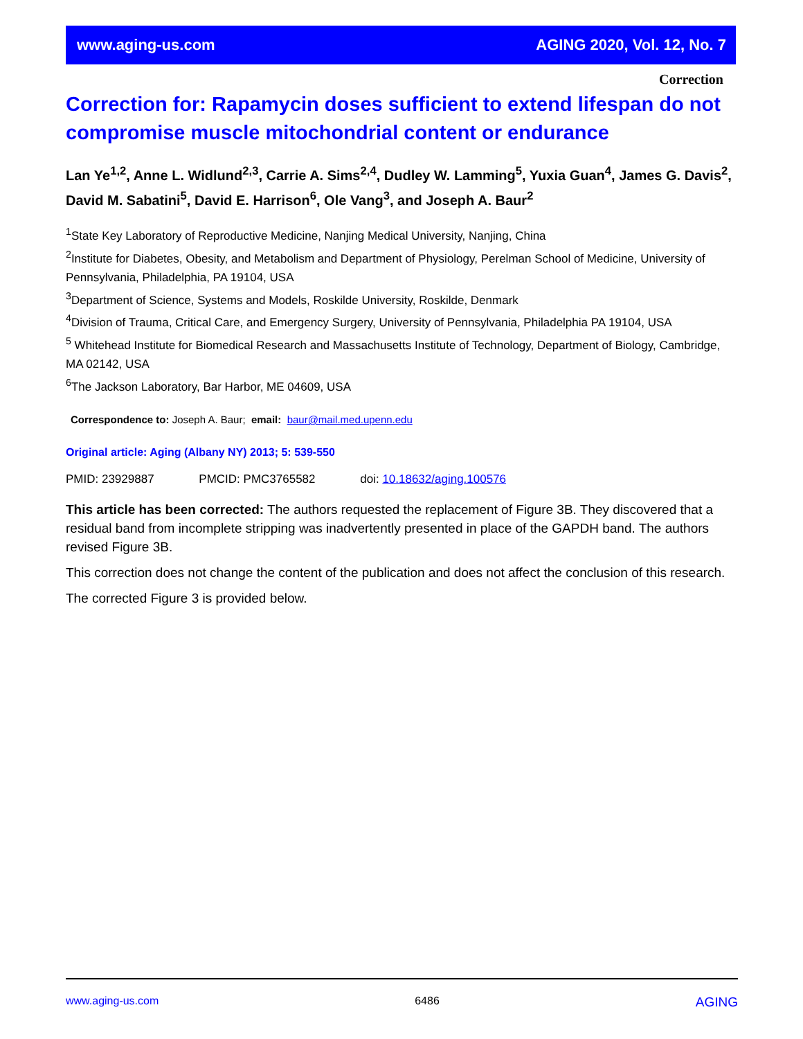www.aging-us.com AGING 2020, Vol. 12, No. 7
Correction
Correction for: Rapamycin doses sufficient to extend lifespan do not compromise muscle mitochondrial content or endurance
Lan Ye<sup>1,2</sup>, Anne L. Widlund<sup>2,3</sup>, Carrie A. Sims<sup>2,4</sup>, Dudley W. Lamming<sup>5</sup>, Yuxia Guan<sup>4</sup>, James G. Davis<sup>2</sup>, David M. Sabatini<sup>5</sup>, David E. Harrison<sup>6</sup>, Ole Vang<sup>3</sup>, and Joseph A. Baur<sup>2</sup>
<sup>1</sup> State Key Laboratory of Reproductive Medicine, Nanjing Medical University, Nanjing, China
<sup>2</sup> Institute for Diabetes, Obesity, and Metabolism and Department of Physiology, Perelman School of Medicine, University of Pennsylvania, Philadelphia, PA 19104, USA
<sup>3</sup> Department of Science, Systems and Models, Roskilde University, Roskilde, Denmark
<sup>4</sup> Division of Trauma, Critical Care, and Emergency Surgery, University of Pennsylvania, Philadelphia PA 19104, USA
<sup>5</sup> Whitehead Institute for Biomedical Research and Massachusetts Institute of Technology, Department of Biology, Cambridge, MA 02142, USA
<sup>6</sup> The Jackson Laboratory, Bar Harbor, ME 04609, USA
Correspondence to: Joseph A. Baur; email: baur@mail.med.upenn.edu
Original article: Aging (Albany NY) 2013; 5: 539-550
PMID: 23929887 PMCID: PMC3765582 doi: 10.18632/aging.100576
This article has been corrected: The authors requested the replacement of Figure 3B. They discovered that a residual band from incomplete stripping was inadvertently presented in place of the GAPDH band. The authors revised Figure 3B.
This correction does not change the content of the publication and does not affect the conclusion of this research.
The corrected Figure 3 is provided below.
www.aging-us.com 6486 AGING